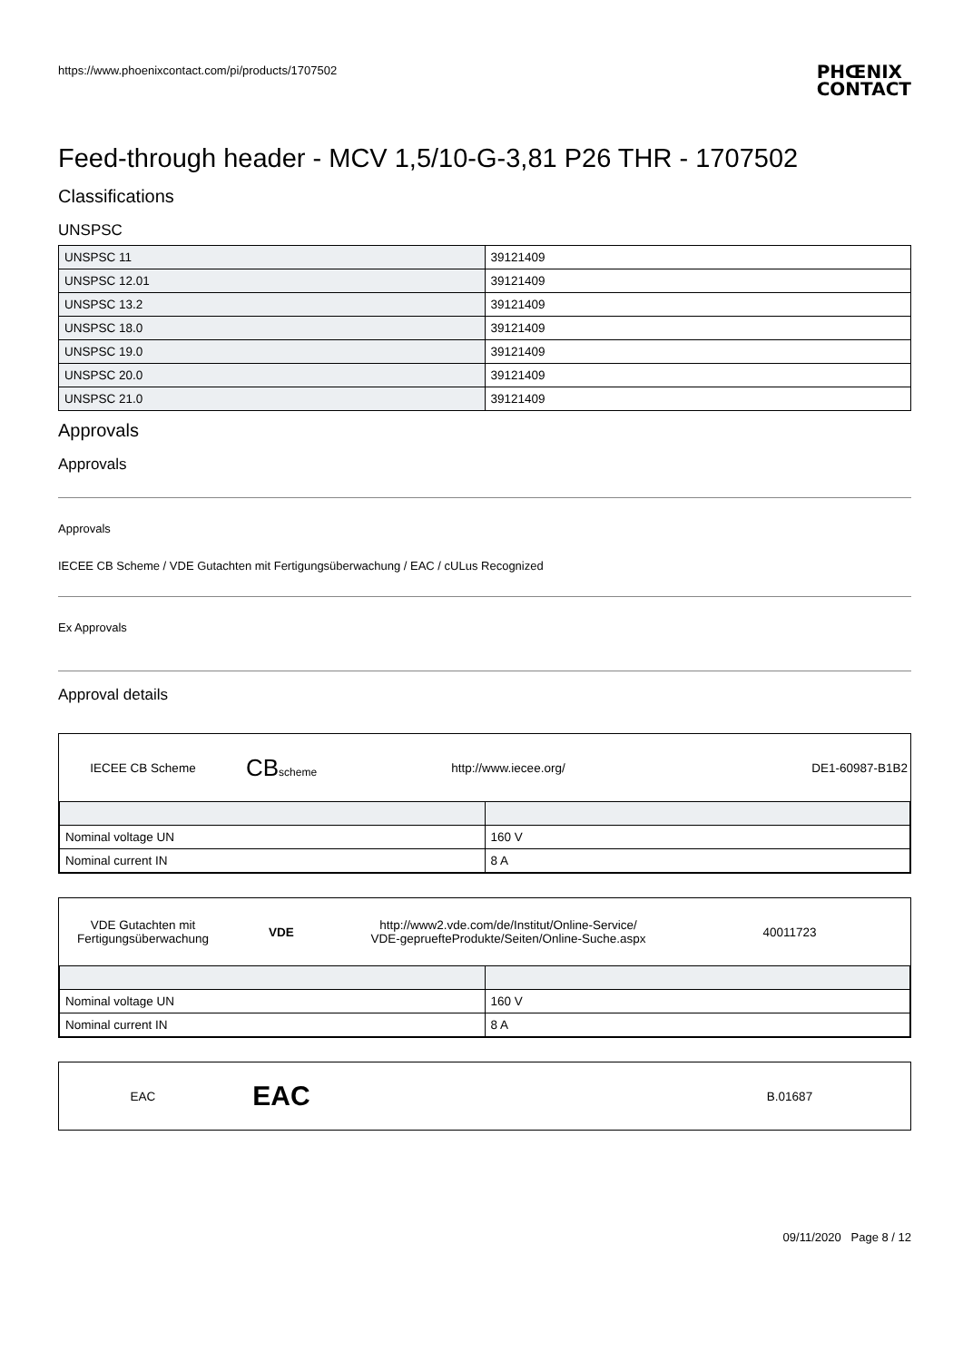https://www.phoenixcontact.com/pi/products/1707502 PHŒNIX
CONTACT
Feed-through header - MCV 1,5/10-G-3,81 P26 THR - 1707502
Classifications
UNSPSC
| UNSPSC 11 | 39121409 |
| UNSPSC 12.01 | 39121409 |
| UNSPSC 13.2 | 39121409 |
| UNSPSC 18.0 | 39121409 |
| UNSPSC 19.0 | 39121409 |
| UNSPSC 20.0 | 39121409 |
| UNSPSC 21.0 | 39121409 |
Approvals
Approvals
Approvals
IECEE CB Scheme / VDE Gutachten mit Fertigungsüberwachung / EAC / cULus Recognized
Ex Approvals
Approval details
IECEE CB Scheme
CBscheme
http://www.iecee.org/ DE1-60987-B1B2
| Nominal voltage UN | 160 V |
| Nominal current IN | 8 A |
VDE Gutachten mit
Fertigungsüberwachung
VDE
http://www2.vde.com/de/Institut/Online-Service/
VDE-gepruefteProdukte/Seiten/Online-Suche.aspx
40011723
| Nominal voltage UN | 160 V |
| Nominal current IN | 8 A |
EAC
EAC
B.01687
09/11/2020 Page 8 / 12